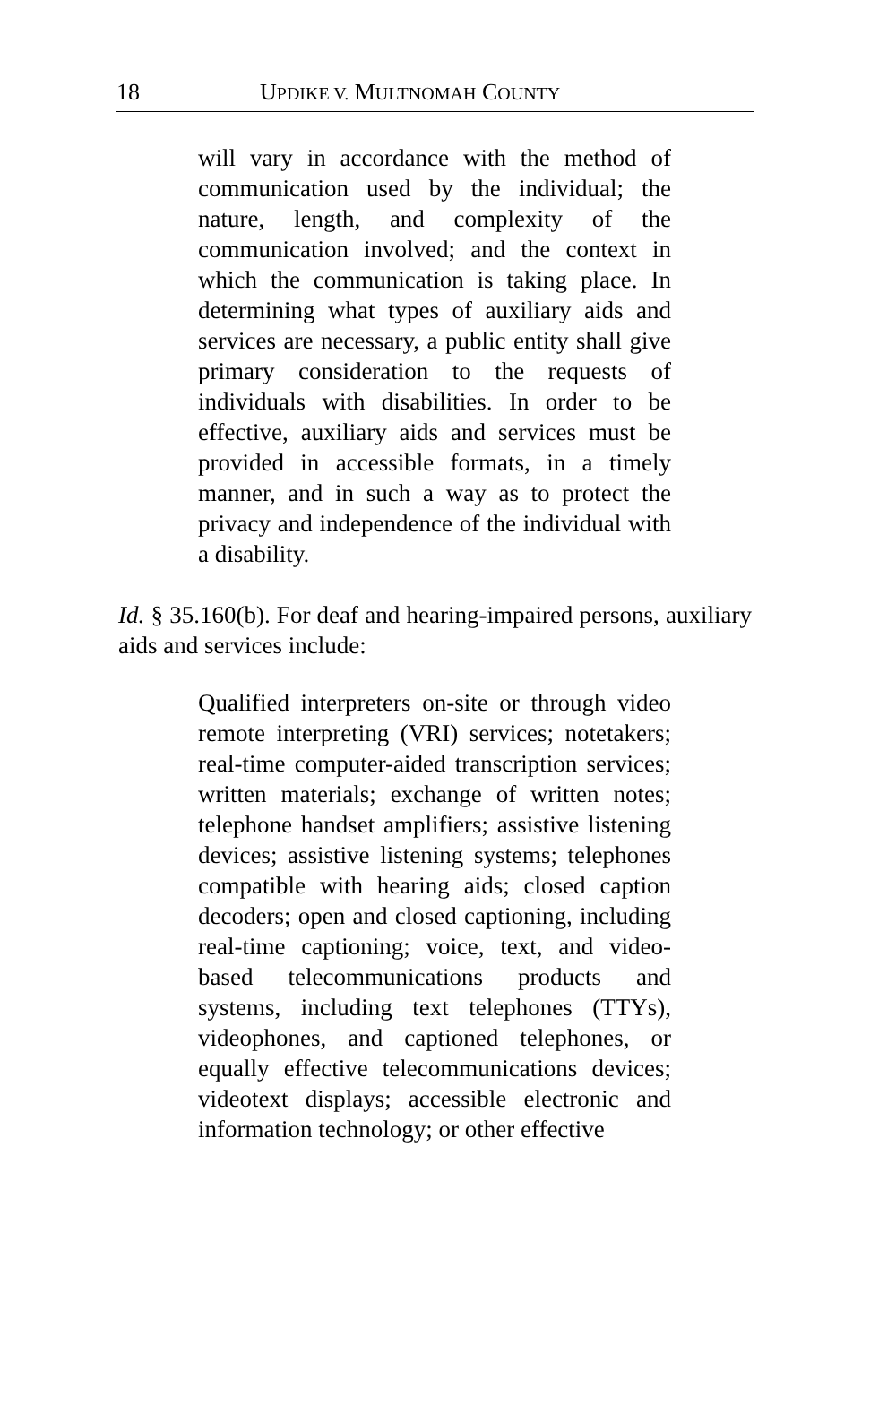18 UPDIKE V. MULTNOMAH COUNTY
will vary in accordance with the method of communication used by the individual; the nature, length, and complexity of the communication involved; and the context in which the communication is taking place. In determining what types of auxiliary aids and services are necessary, a public entity shall give primary consideration to the requests of individuals with disabilities. In order to be effective, auxiliary aids and services must be provided in accessible formats, in a timely manner, and in such a way as to protect the privacy and independence of the individual with a disability.
Id. § 35.160(b). For deaf and hearing-impaired persons, auxiliary aids and services include:
Qualified interpreters on-site or through video remote interpreting (VRI) services; notetakers; real-time computer-aided transcription services; written materials; exchange of written notes; telephone handset amplifiers; assistive listening devices; assistive listening systems; telephones compatible with hearing aids; closed caption decoders; open and closed captioning, including real-time captioning; voice, text, and video-based telecommunications products and systems, including text telephones (TTYs), videophones, and captioned telephones, or equally effective telecommunications devices; videotext displays; accessible electronic and information technology; or other effective